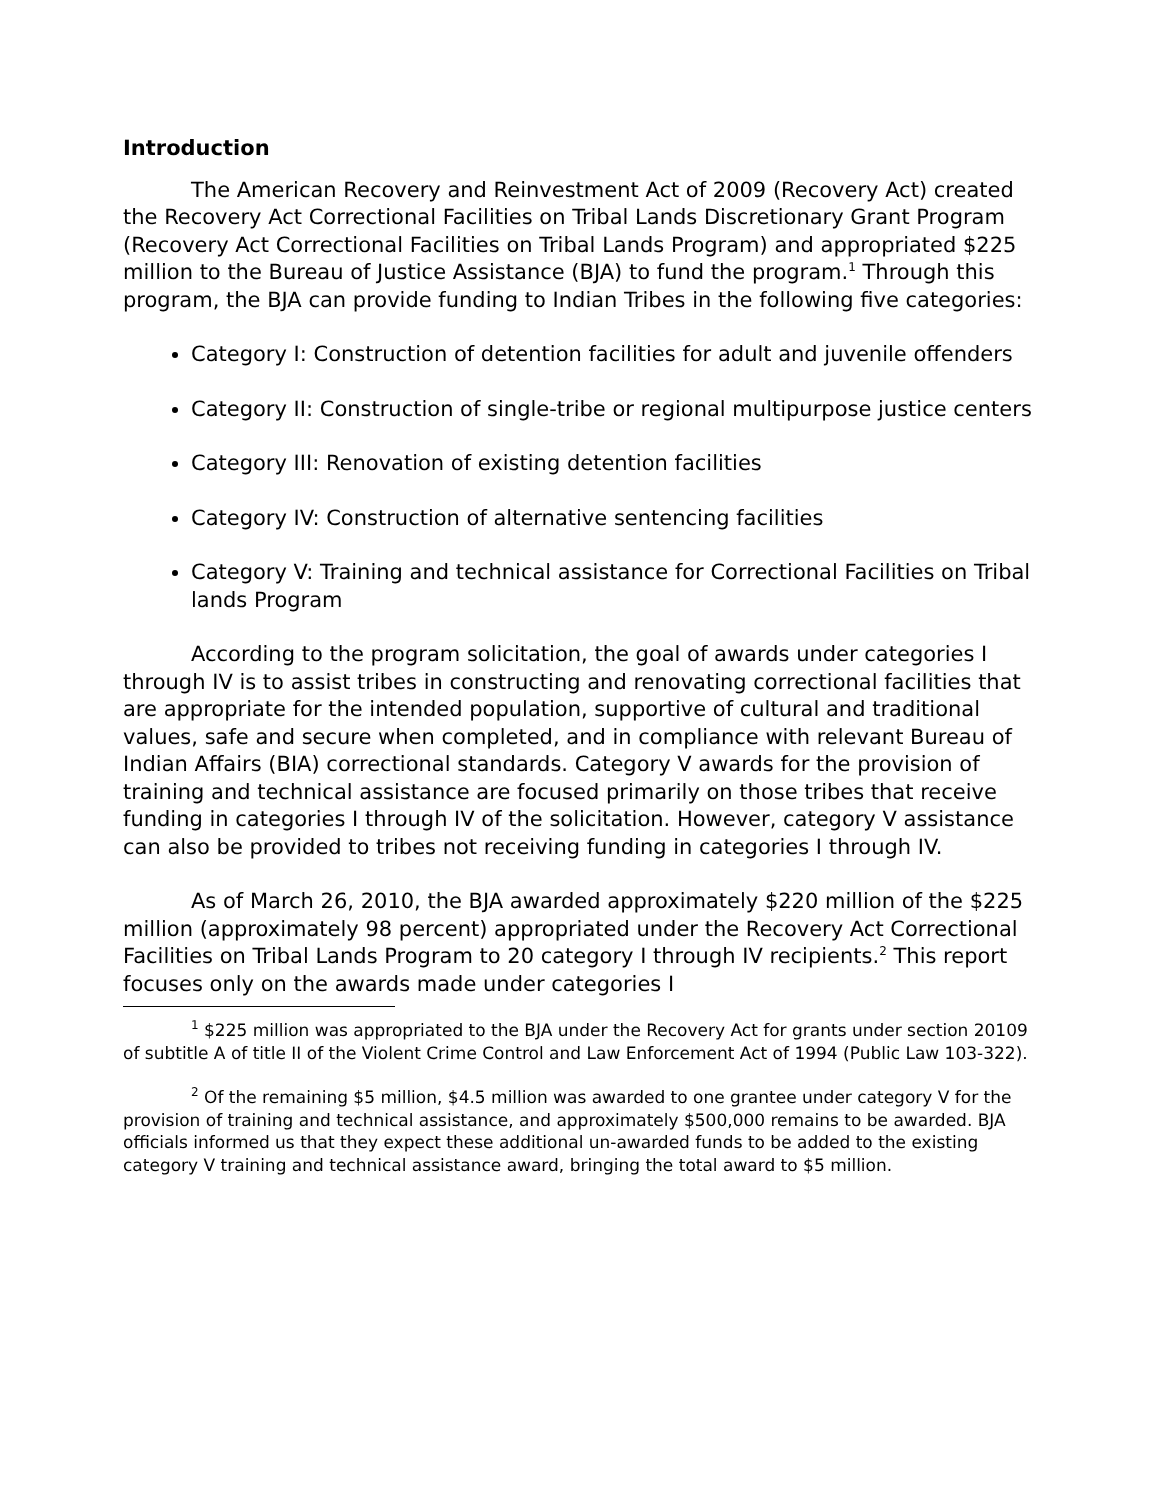Introduction
The American Recovery and Reinvestment Act of 2009 (Recovery Act) created the Recovery Act Correctional Facilities on Tribal Lands Discretionary Grant Program (Recovery Act Correctional Facilities on Tribal Lands Program) and appropriated $225 million to the Bureau of Justice Assistance (BJA) to fund the program.<sup>1</sup> Through this program, the BJA can provide funding to Indian Tribes in the following five categories:
Category I: Construction of detention facilities for adult and juvenile offenders
Category II: Construction of single-tribe or regional multipurpose justice centers
Category III: Renovation of existing detention facilities
Category IV: Construction of alternative sentencing facilities
Category V: Training and technical assistance for Correctional Facilities on Tribal lands Program
According to the program solicitation, the goal of awards under categories I through IV is to assist tribes in constructing and renovating correctional facilities that are appropriate for the intended population, supportive of cultural and traditional values, safe and secure when completed, and in compliance with relevant Bureau of Indian Affairs (BIA) correctional standards. Category V awards for the provision of training and technical assistance are focused primarily on those tribes that receive funding in categories I through IV of the solicitation. However, category V assistance can also be provided to tribes not receiving funding in categories I through IV.
As of March 26, 2010, the BJA awarded approximately $220 million of the $225 million (approximately 98 percent) appropriated under the Recovery Act Correctional Facilities on Tribal Lands Program to 20 category I through IV recipients.<sup>2</sup> This report focuses only on the awards made under categories I
<sup>1</sup> $225 million was appropriated to the BJA under the Recovery Act for grants under section 20109 of subtitle A of title II of the Violent Crime Control and Law Enforcement Act of 1994 (Public Law 103-322).
<sup>2</sup> Of the remaining $5 million, $4.5 million was awarded to one grantee under category V for the provision of training and technical assistance, and approximately $500,000 remains to be awarded. BJA officials informed us that they expect these additional un-awarded funds to be added to the existing category V training and technical assistance award, bringing the total award to $5 million.